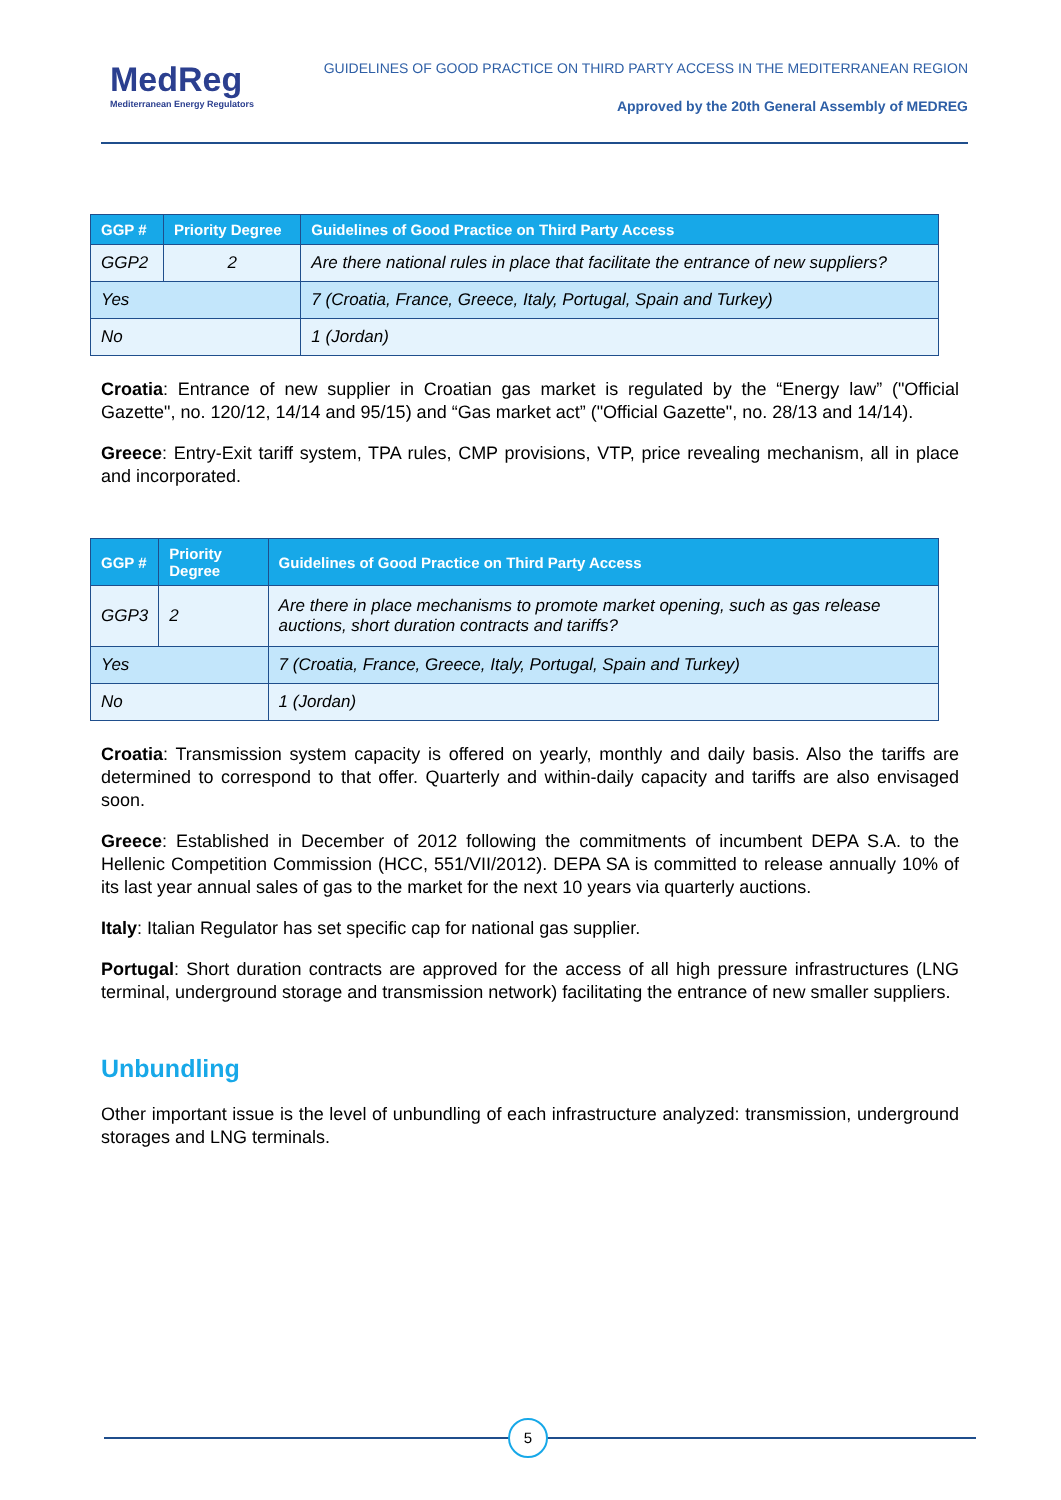MedReg
Mediterranean Energy Regulators
GUIDELINES OF GOOD PRACTICE ON THIRD PARTY ACCESS IN THE MEDITERRANEAN REGION
Approved by the 20th General Assembly of MEDREG
| GGP # | Priority Degree | Guidelines of Good Practice on Third Party Access |
| --- | --- | --- |
| GGP2 | 2 | Are there national rules in place that facilitate the entrance of new suppliers? |
| Yes | | 7 (Croatia, France, Greece, Italy, Portugal, Spain and Turkey) |
| No | | 1 (Jordan) |
Croatia: Entrance of new supplier in Croatian gas market is regulated by the “Energy law” ("Official Gazette", no. 120/12, 14/14 and 95/15) and “Gas market act” ("Official Gazette", no. 28/13 and 14/14).
Greece: Entry-Exit tariff system, TPA rules, CMP provisions, VTP, price revealing mechanism, all in place and incorporated.
| GGP # | Priority Degree | Guidelines of Good Practice on Third Party Access |
| --- | --- | --- |
| GGP3 | 2 | Are there in place mechanisms to promote market opening, such as gas release auctions, short duration contracts and tariffs? |
| Yes | | 7 (Croatia, France, Greece, Italy, Portugal, Spain and Turkey) |
| No | | 1 (Jordan) |
Croatia: Transmission system capacity is offered on yearly, monthly and daily basis. Also the tariffs are determined to correspond to that offer. Quarterly and within-daily capacity and tariffs are also envisaged soon.
Greece: Established in December of 2012 following the commitments of incumbent DEPA S.A. to the Hellenic Competition Commission (HCC, 551/VII/2012). DEPA SA is committed to release annually 10% of its last year annual sales of gas to the market for the next 10 years via quarterly auctions.
Italy: Italian Regulator has set specific cap for national gas supplier.
Portugal: Short duration contracts are approved for the access of all high pressure infrastructures (LNG terminal, underground storage and transmission network) facilitating the entrance of new smaller suppliers.
Unbundling
Other important issue is the level of unbundling of each infrastructure analyzed: transmission, underground storages and LNG terminals.
5